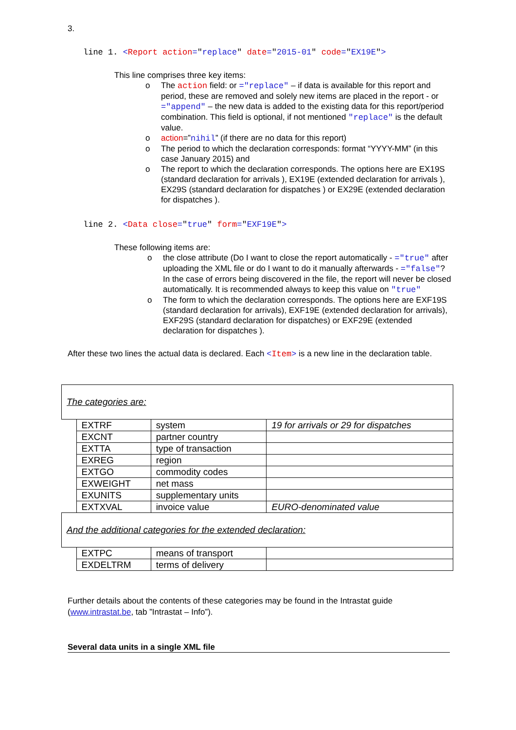3.
line 1. <Report action="replace" date="2015-01" code="EX19E">
This line comprises three key items:
o The action field: or ="replace" – if data is available for this report and period, these are removed and solely new items are placed in the report - or ="append" – the new data is added to the existing data for this report/period combination. This field is optional, if not mentioned "replace" is the default value.
o action=”nihil” (if there are no data for this report)
o The period to which the declaration corresponds: format “YYYY-MM” (in this case January 2015) and
o The report to which the declaration corresponds. The options here are EX19S (standard declaration for arrivals ), EX19E (extended declaration for arrivals ), EX29S (standard declaration for dispatches ) or EX29E (extended declaration for dispatches ).
line 2. <Data close="true" form="EXF19E">
These following items are:
o the close attribute (Do I want to close the report automatically - ="true" after uploading the XML file or do I want to do it manually afterwards - ="false"? In the case of errors being discovered in the file, the report will never be closed automatically. It is recommended always to keep this value on "true"
o The form to which the declaration corresponds. The options here are EXF19S (standard declaration for arrivals), EXF19E (extended declaration for arrivals), EXF29S (standard declaration for dispatches) or EXF29E (extended declaration for dispatches ).
After these two lines the actual data is declared. Each <Item> is a new line in the declaration table.
| The categories are: | | | |
| | EXTRF | system | 19 for arrivals or 29 for dispatches |
| | EXCNT | partner country | |
| | EXTTA | type of transaction | |
| | EXREG | region | |
| | EXTGO | commodity codes | |
| | EXWEIGHT | net mass | |
| | EXUNITS | supplementary units | |
| | EXTXVAL | invoice value | EURO-denominated value |
| And the additional categories for the extended declaration: | | | |
| | EXTPC | means of transport | |
| | EXDELTRM | terms of delivery | |
Further details about the contents of these categories may be found in the Intrastat guide (www.intrastat.be, tab ”Intrastat – Info”).
Several data units in a single XML file